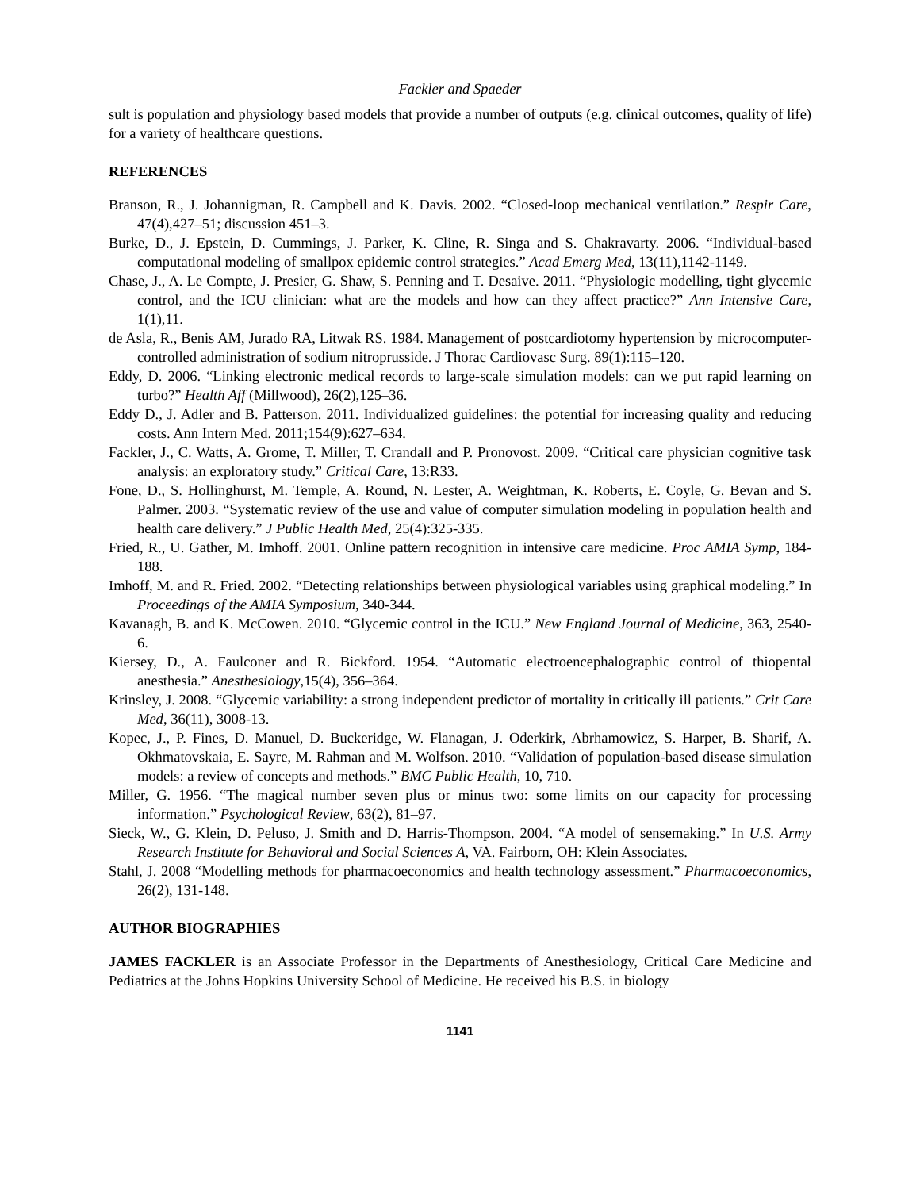Fackler and Spaeder
sult is population and physiology based models that provide a number of outputs (e.g. clinical outcomes, quality of life) for a variety of healthcare questions.
REFERENCES
Branson, R., J. Johannigman, R. Campbell and K. Davis. 2002. “Closed-loop mechanical ventilation.” Respir Care, 47(4),427–51; discussion 451–3.
Burke, D., J. Epstein, D. Cummings, J. Parker, K. Cline, R. Singa and S. Chakravarty. 2006. “Individual-based computational modeling of smallpox epidemic control strategies.” Acad Emerg Med, 13(11),1142-1149.
Chase, J., A. Le Compte, J. Presier, G. Shaw, S. Penning and T. Desaive. 2011. “Physiologic modelling, tight glycemic control, and the ICU clinician: what are the models and how can they affect practice?” Ann Intensive Care, 1(1),11.
de Asla, R., Benis AM, Jurado RA, Litwak RS. 1984. Management of postcardiotomy hypertension by microcomputer-controlled administration of sodium nitroprusside. J Thorac Cardiovasc Surg. 89(1):115–120.
Eddy, D. 2006. “Linking electronic medical records to large-scale simulation models: can we put rapid learning on turbo?” Health Aff (Millwood), 26(2),125–36.
Eddy D., J. Adler and B. Patterson. 2011. Individualized guidelines: the potential for increasing quality and reducing costs. Ann Intern Med. 2011;154(9):627–634.
Fackler, J., C. Watts, A. Grome, T. Miller, T. Crandall and P. Pronovost. 2009. “Critical care physician cognitive task analysis: an exploratory study.” Critical Care, 13:R33.
Fone, D., S. Hollinghurst, M. Temple, A. Round, N. Lester, A. Weightman, K. Roberts, E. Coyle, G. Bevan and S. Palmer. 2003. “Systematic review of the use and value of computer simulation modeling in population health and health care delivery.” J Public Health Med, 25(4):325-335.
Fried, R., U. Gather, M. Imhoff. 2001. Online pattern recognition in intensive care medicine. Proc AMIA Symp, 184-188.
Imhoff, M. and R. Fried. 2002. “Detecting relationships between physiological variables using graphical modeling.” In Proceedings of the AMIA Symposium, 340-344.
Kavanagh, B. and K. McCowen. 2010. “Glycemic control in the ICU.” New England Journal of Medicine, 363, 2540-6.
Kiersey, D., A. Faulconer and R. Bickford. 1954. “Automatic electroencephalographic control of thiopental anesthesia.” Anesthesiology,15(4), 356–364.
Krinsley, J. 2008. “Glycemic variability: a strong independent predictor of mortality in critically ill patients.” Crit Care Med, 36(11), 3008-13.
Kopec, J., P. Fines, D. Manuel, D. Buckeridge, W. Flanagan, J. Oderkirk, Abrhamowicz, S. Harper, B. Sharif, A. Okhmatovskaia, E. Sayre, M. Rahman and M. Wolfson. 2010. “Validation of population-based disease simulation models: a review of concepts and methods.” BMC Public Health, 10, 710.
Miller, G. 1956. “The magical number seven plus or minus two: some limits on our capacity for processing information.” Psychological Review, 63(2), 81–97.
Sieck, W., G. Klein, D. Peluso, J. Smith and D. Harris-Thompson. 2004. “A model of sensemaking.” In U.S. Army Research Institute for Behavioral and Social Sciences A, VA. Fairborn, OH: Klein Associates.
Stahl, J. 2008 “Modelling methods for pharmacoeconomics and health technology assessment.” Pharmacoeconomics, 26(2), 131-148.
AUTHOR BIOGRAPHIES
JAMES FACKLER is an Associate Professor in the Departments of Anesthesiology, Critical Care Medicine and Pediatrics at the Johns Hopkins University School of Medicine. He received his B.S. in biology
1141